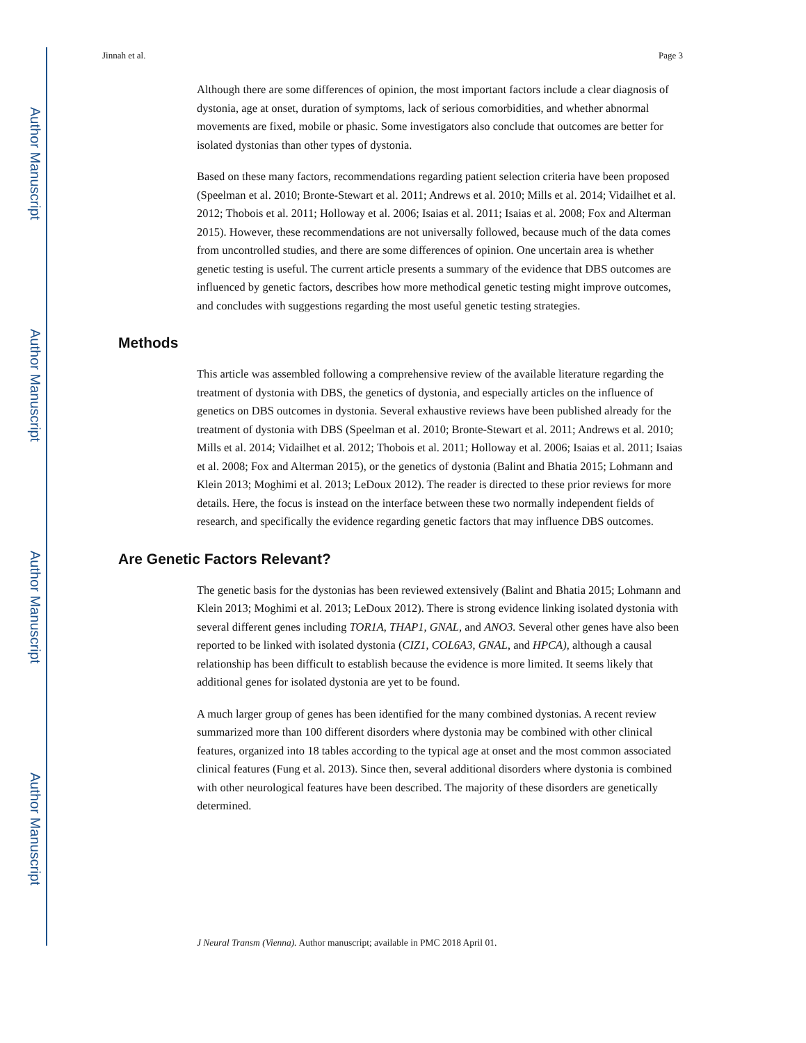Author Manuscript
Author Manuscript
Author Manuscript
Author Manuscript
Jinnah et al. Page 3
Although there are some differences of opinion, the most important factors include a clear diagnosis of dystonia, age at onset, duration of symptoms, lack of serious comorbidities, and whether abnormal movements are fixed, mobile or phasic. Some investigators also conclude that outcomes are better for isolated dystonias than other types of dystonia.
Based on these many factors, recommendations regarding patient selection criteria have been proposed (Speelman et al. 2010; Bronte-Stewart et al. 2011; Andrews et al. 2010; Mills et al. 2014; Vidailhet et al. 2012; Thobois et al. 2011; Holloway et al. 2006; Isaias et al. 2011; Isaias et al. 2008; Fox and Alterman 2015). However, these recommendations are not universally followed, because much of the data comes from uncontrolled studies, and there are some differences of opinion. One uncertain area is whether genetic testing is useful. The current article presents a summary of the evidence that DBS outcomes are influenced by genetic factors, describes how more methodical genetic testing might improve outcomes, and concludes with suggestions regarding the most useful genetic testing strategies.
Methods
This article was assembled following a comprehensive review of the available literature regarding the treatment of dystonia with DBS, the genetics of dystonia, and especially articles on the influence of genetics on DBS outcomes in dystonia. Several exhaustive reviews have been published already for the treatment of dystonia with DBS (Speelman et al. 2010; Bronte-Stewart et al. 2011; Andrews et al. 2010; Mills et al. 2014; Vidailhet et al. 2012; Thobois et al. 2011; Holloway et al. 2006; Isaias et al. 2011; Isaias et al. 2008; Fox and Alterman 2015), or the genetics of dystonia (Balint and Bhatia 2015; Lohmann and Klein 2013; Moghimi et al. 2013; LeDoux 2012). The reader is directed to these prior reviews for more details. Here, the focus is instead on the interface between these two normally independent fields of research, and specifically the evidence regarding genetic factors that may influence DBS outcomes.
Are Genetic Factors Relevant?
The genetic basis for the dystonias has been reviewed extensively (Balint and Bhatia 2015; Lohmann and Klein 2013; Moghimi et al. 2013; LeDoux 2012). There is strong evidence linking isolated dystonia with several different genes including TOR1A, THAP1, GNAL, and ANO3. Several other genes have also been reported to be linked with isolated dystonia (CIZ1, COL6A3, GNAL, and HPCA), although a causal relationship has been difficult to establish because the evidence is more limited. It seems likely that additional genes for isolated dystonia are yet to be found.
A much larger group of genes has been identified for the many combined dystonias. A recent review summarized more than 100 different disorders where dystonia may be combined with other clinical features, organized into 18 tables according to the typical age at onset and the most common associated clinical features (Fung et al. 2013). Since then, several additional disorders where dystonia is combined with other neurological features have been described. The majority of these disorders are genetically determined.
J Neural Transm (Vienna). Author manuscript; available in PMC 2018 April 01.